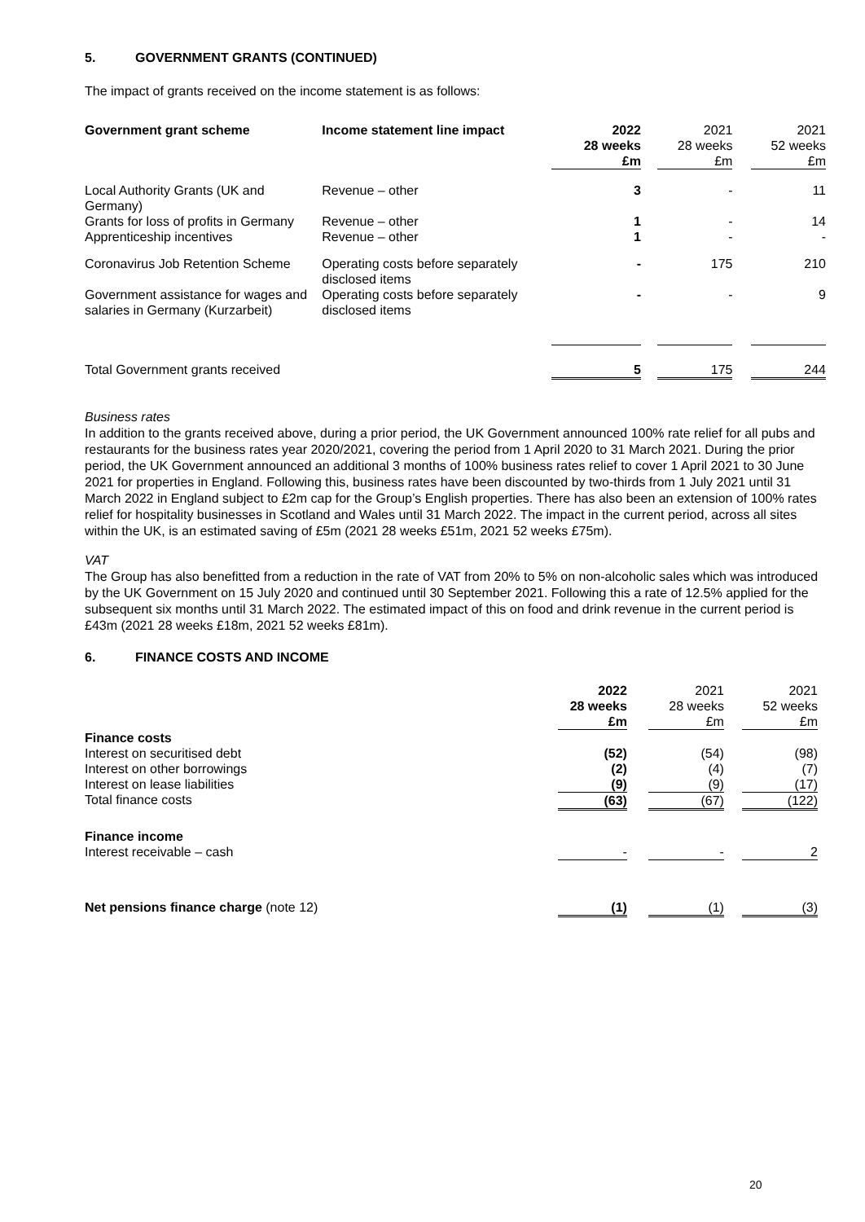5. GOVERNMENT GRANTS (CONTINUED)
The impact of grants received on the income statement is as follows:
| Government grant scheme | Income statement line impact | 2022 28 weeks £m | | 2021 28 weeks £m | | 2021 52 weeks £m |
| --- | --- | --- | --- | --- | --- | --- |
| Local Authority Grants (UK and Germany) | Revenue – other | 3 | | - | | 11 |
| Grants for loss of profits in Germany | Revenue – other | 1 | | - | | 14 |
| Apprenticeship incentives | Revenue – other | 1 | | - | | - |
| Coronavirus Job Retention Scheme | Operating costs before separately disclosed items | - | | 175 | | 210 |
| Government assistance for wages and salaries in Germany (Kurzarbeit) | Operating costs before separately disclosed items | - | | - | | 9 |
| Total Government grants received | | 5 | | 175 | | 244 |
Business rates
In addition to the grants received above, during a prior period, the UK Government announced 100% rate relief for all pubs and restaurants for the business rates year 2020/2021, covering the period from 1 April 2020 to 31 March 2021. During the prior period, the UK Government announced an additional 3 months of 100% business rates relief to cover 1 April 2021 to 30 June 2021 for properties in England. Following this, business rates have been discounted by two-thirds from 1 July 2021 until 31 March 2022 in England subject to £2m cap for the Group’s English properties. There has also been an extension of 100% rates relief for hospitality businesses in Scotland and Wales until 31 March 2022. The impact in the current period, across all sites within the UK, is an estimated saving of £5m (2021 28 weeks £51m, 2021 52 weeks £75m).
VAT
The Group has also benefitted from a reduction in the rate of VAT from 20% to 5% on non-alcoholic sales which was introduced by the UK Government on 15 July 2020 and continued until 30 September 2021. Following this a rate of 12.5% applied for the subsequent six months until 31 March 2022. The estimated impact of this on food and drink revenue in the current period is £43m (2021 28 weeks £18m, 2021 52 weeks £81m).
6. FINANCE COSTS AND INCOME
| | 2022 28 weeks £m | | 2021 28 weeks £m | | 2021 52 weeks £m |
| --- | --- | --- | --- | --- | --- |
| Finance costs | | | | | |
| Interest on securitised debt | (52) | | (54) | | (98) |
| Interest on other borrowings | (2) | | (4) | | (7) |
| Interest on lease liabilities | (9) | | (9) | | (17) |
| Total finance costs | (63) | | (67) | | (122) |
| Finance income | | | | | |
| Interest receivable – cash | - | | - | | 2 |
| Net pensions finance charge (note 12) | (1) | | (1) | | (3) |
20